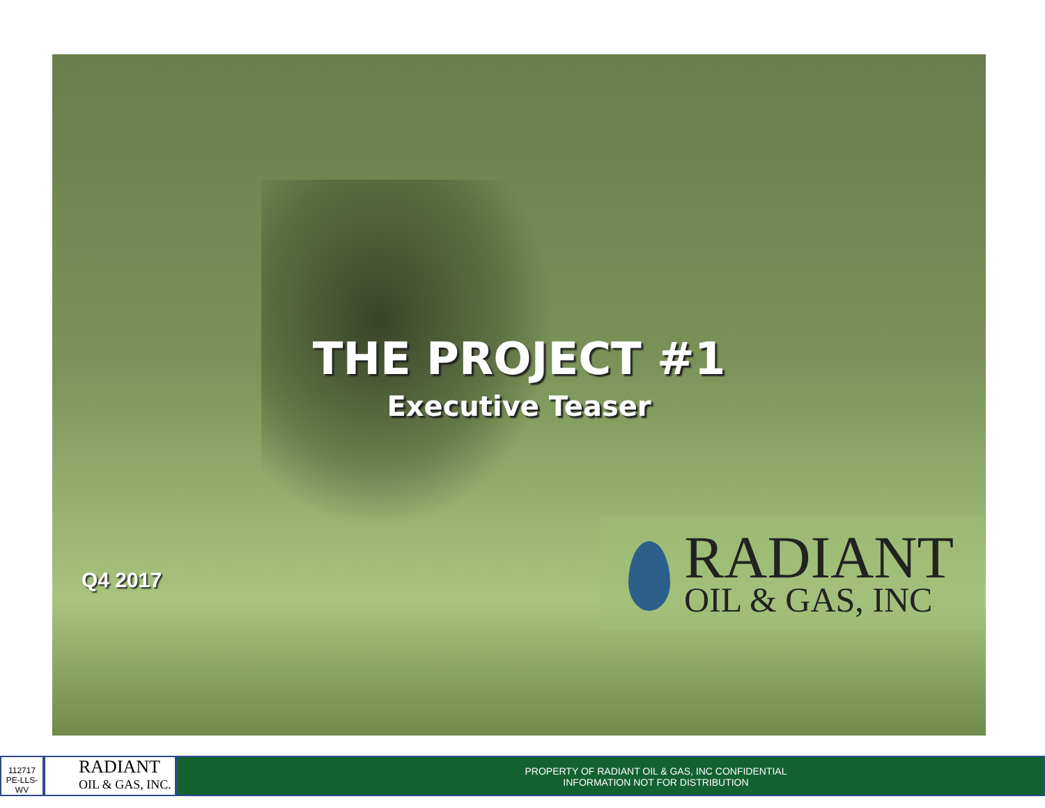THE PROJECT #1
Executive Teaser
Q4 2017
RADIANT
OIL & GAS, INC
112717
PE-LLS-WV
RADIANT
OIL & GAS, INC.
PROPERTY OF RADIANT OIL & GAS, INC CONFIDENTIAL
INFORMATION NOT FOR DISTRIBUTION